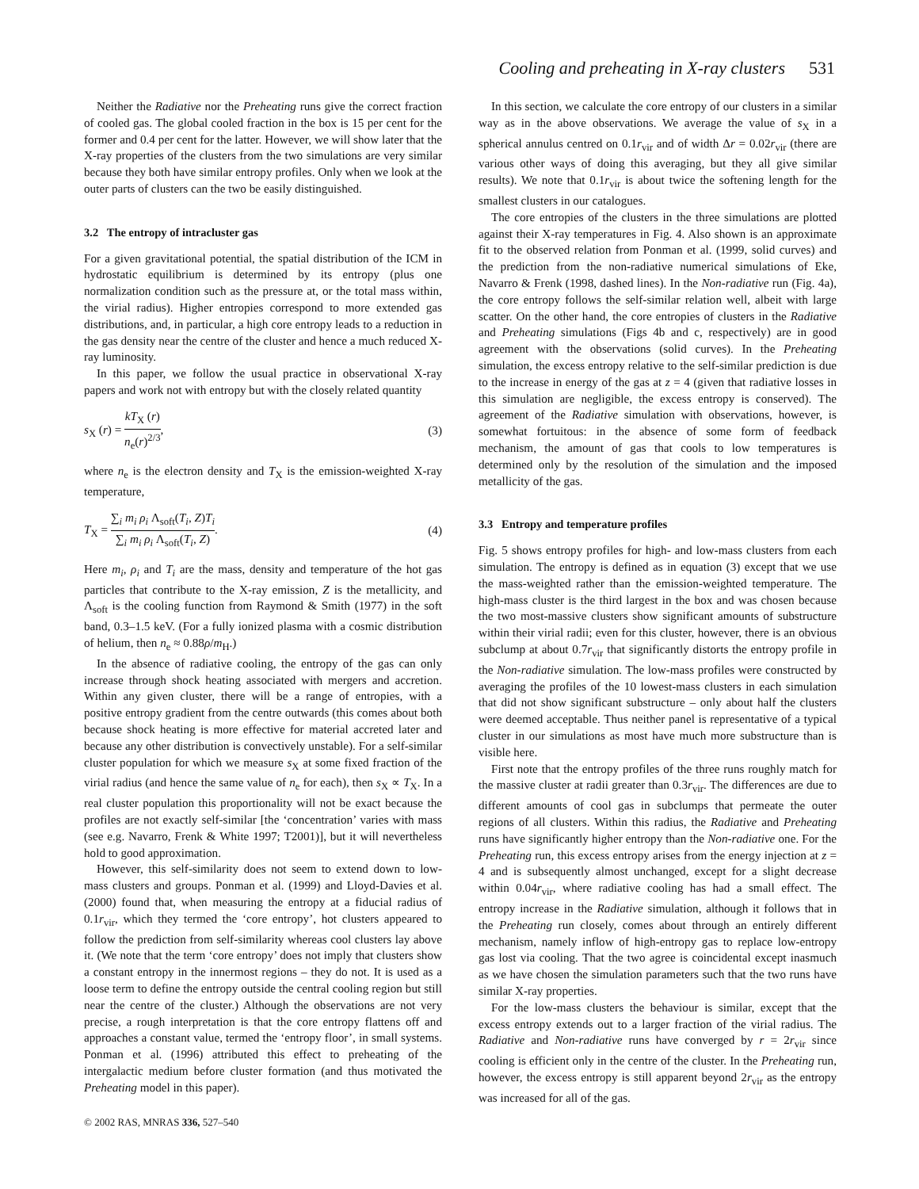Cooling and preheating in X-ray clusters 531
Neither the Radiative nor the Preheating runs give the correct fraction of cooled gas. The global cooled fraction in the box is 15 per cent for the former and 0.4 per cent for the latter. However, we will show later that the X-ray properties of the clusters from the two simulations are very similar because they both have similar entropy profiles. Only when we look at the outer parts of clusters can the two be easily distinguished.
3.2 The entropy of intracluster gas
For a given gravitational potential, the spatial distribution of the ICM in hydrostatic equilibrium is determined by its entropy (plus one normalization condition such as the pressure at, or the total mass within, the virial radius). Higher entropies correspond to more extended gas distributions, and, in particular, a high core entropy leads to a reduction in the gas density near the centre of the cluster and hence a much reduced X-ray luminosity.
In this paper, we follow the usual practice in observational X-ray papers and work not with entropy but with the closely related quantity
s<sub>X</sub> (r) = kT<sub>X</sub> (r) n<sub>e</sub>(r)<sup>2/3</sup>, (3)
where n<sub>e</sub> is the electron density and T<sub>X</sub> is the emission-weighted X-ray temperature,
T<sub>X</sub> = ∑<sub>i</sub> m<sub>i</sub> ρ<sub>i</sub> Λ<sub>soft</sub>(T<sub>i</sub>, Z)T<sub>i</sub> ∑<sub>i</sub> m<sub>i</sub> ρ<sub>i</sub> Λ<sub>soft</sub>(T<sub>i</sub>, Z). (4)
Here m<sub>i</sub>, ρ<sub>i</sub> and T<sub>i</sub> are the mass, density and temperature of the hot gas particles that contribute to the X-ray emission, Z is the metallicity, and Λ<sub>soft</sub> is the cooling function from Raymond & Smith (1977) in the soft band, 0.3–1.5 keV. (For a fully ionized plasma with a cosmic distribution of helium, then n<sub>e</sub> ≈ 0.88ρ/m<sub>H</sub>.)
In the absence of radiative cooling, the entropy of the gas can only increase through shock heating associated with mergers and accretion. Within any given cluster, there will be a range of entropies, with a positive entropy gradient from the centre outwards (this comes about both because shock heating is more effective for material accreted later and because any other distribution is convectively unstable). For a self-similar cluster population for which we measure s<sub>X</sub> at some fixed fraction of the virial radius (and hence the same value of n<sub>e</sub> for each), then s<sub>X</sub> ∝ T<sub>X</sub>. In a real cluster population this proportionality will not be exact because the profiles are not exactly self-similar [the ‘concentration’ varies with mass (see e.g. Navarro, Frenk & White 1997; T2001)], but it will nevertheless hold to good approximation.
However, this self-similarity does not seem to extend down to low-mass clusters and groups. Ponman et al. (1999) and Lloyd-Davies et al. (2000) found that, when measuring the entropy at a fiducial radius of 0.1r<sub>vir</sub>, which they termed the ‘core entropy’, hot clusters appeared to follow the prediction from self-similarity whereas cool clusters lay above it. (We note that the term ‘core entropy’ does not imply that clusters show a constant entropy in the innermost regions – they do not. It is used as a loose term to define the entropy outside the central cooling region but still near the centre of the cluster.) Although the observations are not very precise, a rough interpretation is that the core entropy flattens off and approaches a constant value, termed the ‘entropy floor’, in small systems. Ponman et al. (1996) attributed this effect to preheating of the intergalactic medium before cluster formation (and thus motivated the Preheating model in this paper).
In this section, we calculate the core entropy of our clusters in a similar way as in the above observations. We average the value of s<sub>X</sub> in a spherical annulus centred on 0.1r<sub>vir</sub> and of width Δr = 0.02r<sub>vir</sub> (there are various other ways of doing this averaging, but they all give similar results). We note that 0.1r<sub>vir</sub> is about twice the softening length for the smallest clusters in our catalogues.
The core entropies of the clusters in the three simulations are plotted against their X-ray temperatures in Fig. 4. Also shown is an approximate fit to the observed relation from Ponman et al. (1999, solid curves) and the prediction from the non-radiative numerical simulations of Eke, Navarro & Frenk (1998, dashed lines). In the Non-radiative run (Fig. 4a), the core entropy follows the self-similar relation well, albeit with large scatter. On the other hand, the core entropies of clusters in the Radiative and Preheating simulations (Figs 4b and c, respectively) are in good agreement with the observations (solid curves). In the Preheating simulation, the excess entropy relative to the self-similar prediction is due to the increase in energy of the gas at z = 4 (given that radiative losses in this simulation are negligible, the excess entropy is conserved). The agreement of the Radiative simulation with observations, however, is somewhat fortuitous: in the absence of some form of feedback mechanism, the amount of gas that cools to low temperatures is determined only by the resolution of the simulation and the imposed metallicity of the gas.
3.3 Entropy and temperature profiles
Fig. 5 shows entropy profiles for high- and low-mass clusters from each simulation. The entropy is defined as in equation (3) except that we use the mass-weighted rather than the emission-weighted temperature. The high-mass cluster is the third largest in the box and was chosen because the two most-massive clusters show significant amounts of substructure within their virial radii; even for this cluster, however, there is an obvious subclump at about 0.7r<sub>vir</sub> that significantly distorts the entropy profile in the Non-radiative simulation. The low-mass profiles were constructed by averaging the profiles of the 10 lowest-mass clusters in each simulation that did not show significant substructure – only about half the clusters were deemed acceptable. Thus neither panel is representative of a typical cluster in our simulations as most have much more substructure than is visible here.
First note that the entropy profiles of the three runs roughly match for the massive cluster at radii greater than 0.3r<sub>vir</sub>. The differences are due to different amounts of cool gas in subclumps that permeate the outer regions of all clusters. Within this radius, the Radiative and Preheating runs have significantly higher entropy than the Non-radiative one. For the Preheating run, this excess entropy arises from the energy injection at z = 4 and is subsequently almost unchanged, except for a slight decrease within 0.04r<sub>vir</sub>, where radiative cooling has had a small effect. The entropy increase in the Radiative simulation, although it follows that in the Preheating run closely, comes about through an entirely different mechanism, namely inflow of high-entropy gas to replace low-entropy gas lost via cooling. That the two agree is coincidental except inasmuch as we have chosen the simulation parameters such that the two runs have similar X-ray properties.
For the low-mass clusters the behaviour is similar, except that the excess entropy extends out to a larger fraction of the virial radius. The Radiative and Non-radiative runs have converged by r = 2r<sub>vir</sub> since cooling is efficient only in the centre of the cluster. In the Preheating run, however, the excess entropy is still apparent beyond 2r<sub>vir</sub> as the entropy was increased for all of the gas.
© 2002 RAS, MNRAS 336, 527–540